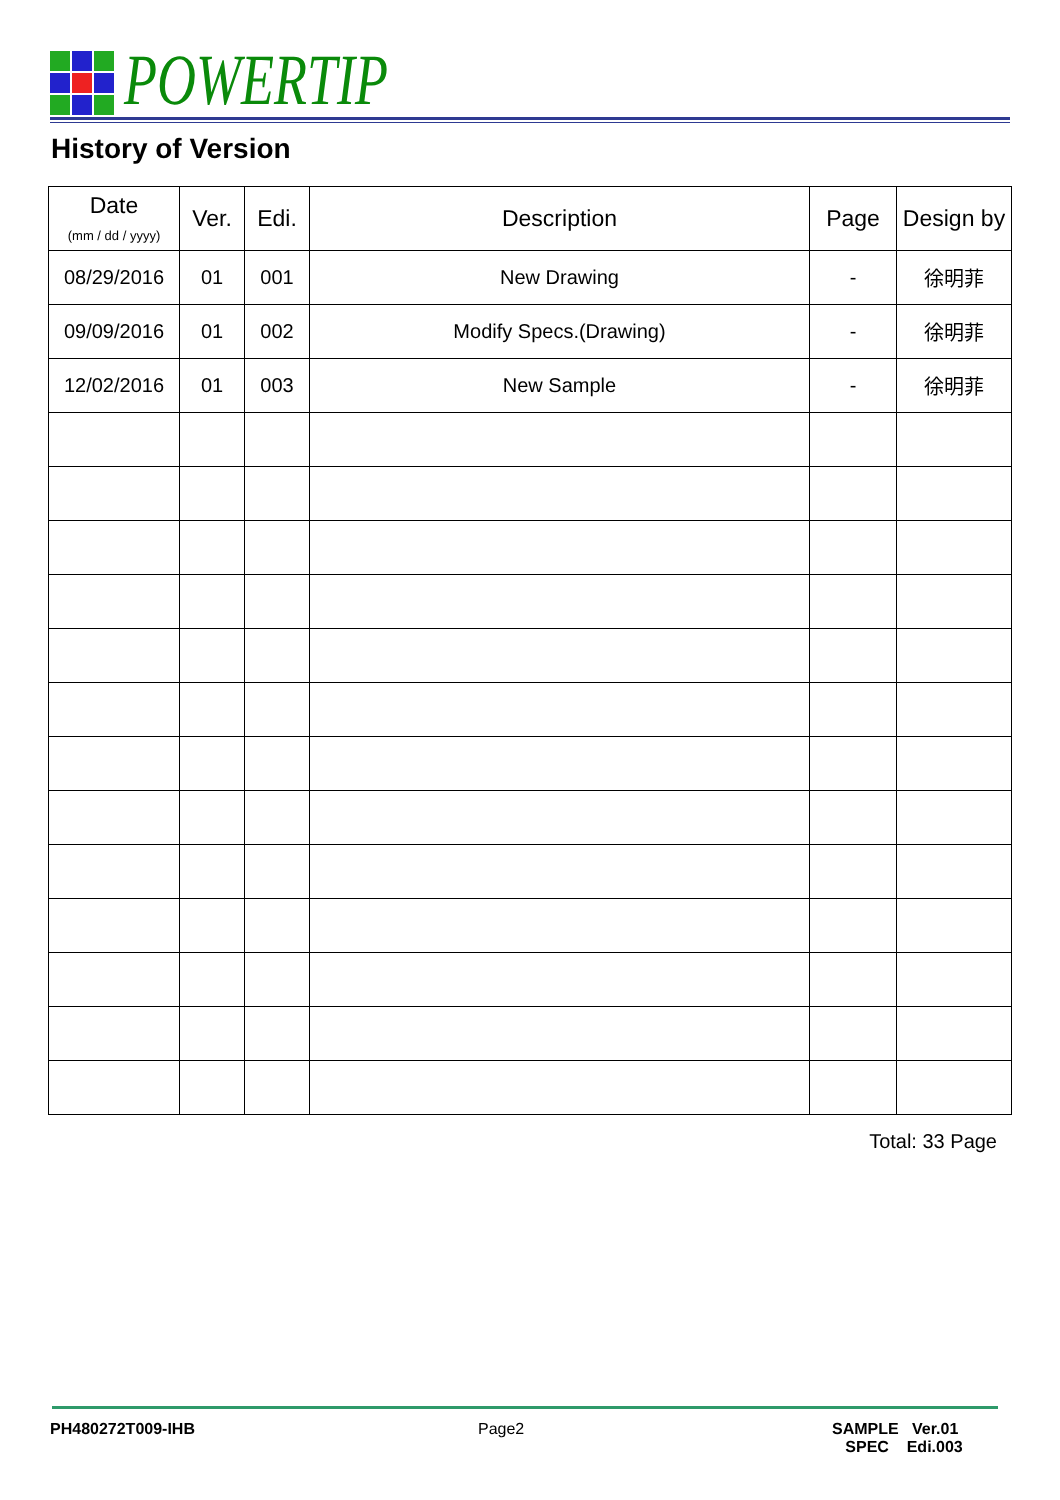POWERTIP
History of Version
| Date (mm / dd / yyyy) | Ver. | Edi. | Description | Page | Design by |
| --- | --- | --- | --- | --- | --- |
| 08/29/2016 | 01 | 001 | New Drawing | - | 徐明菲 |
| 09/09/2016 | 01 | 002 | Modify Specs.(Drawing) | - | 徐明菲 |
| 12/02/2016 | 01 | 003 | New Sample | - | 徐明菲 |
Total: 33 Page
PH480272T009-IHB Page2
SAMPLE Ver.01
SPEC Edi.003